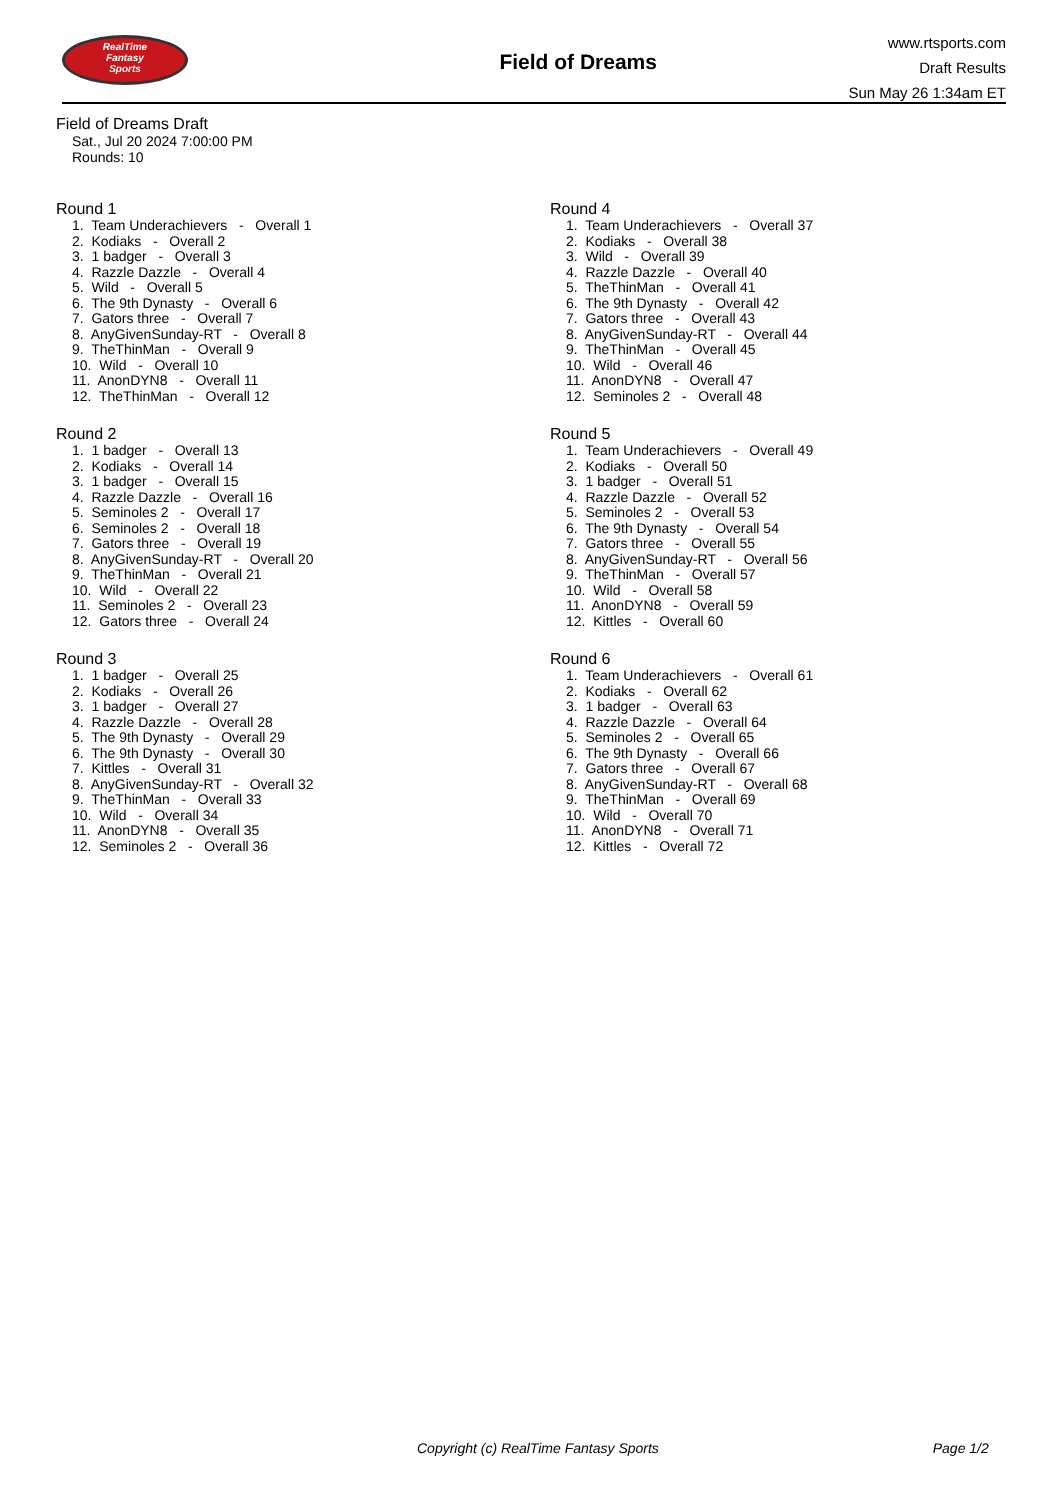RealTime
Fantasy
Sports
Field of Dreams
www.rtsports.com
Draft Results
Sun May 26 1:34am ET
Field of Dreams Draft
Sat., Jul 20 2024 7:00:00 PM
Rounds: 10
Round 1
1. Team Underachievers - Overall 1 2. Kodiaks - Overall 2 3. 1 badger - Overall 3 4. Razzle Dazzle - Overall 4 5. Wild - Overall 5 6. The 9th Dynasty - Overall 6 7. Gators three - Overall 7 8. AnyGivenSunday-RT - Overall 8 9. TheThinMan - Overall 9 10. Wild - Overall 10 11. AnonDYN8 - Overall 11 12. TheThinMan - Overall 12
Round 2
1. 1 badger - Overall 13 2. Kodiaks - Overall 14 3. 1 badger - Overall 15 4. Razzle Dazzle - Overall 16 5. Seminoles 2 - Overall 17 6. Seminoles 2 - Overall 18 7. Gators three - Overall 19 8. AnyGivenSunday-RT - Overall 20 9. TheThinMan - Overall 21 10. Wild - Overall 22 11. Seminoles 2 - Overall 23 12. Gators three - Overall 24
Round 3
1. 1 badger - Overall 25 2. Kodiaks - Overall 26 3. 1 badger - Overall 27 4. Razzle Dazzle - Overall 28 5. The 9th Dynasty - Overall 29 6. The 9th Dynasty - Overall 30 7. Kittles - Overall 31 8. AnyGivenSunday-RT - Overall 32 9. TheThinMan - Overall 33 10. Wild - Overall 34 11. AnonDYN8 - Overall 35 12. Seminoles 2 - Overall 36
Round 4
1. Team Underachievers - Overall 37 2. Kodiaks - Overall 38 3. Wild - Overall 39 4. Razzle Dazzle - Overall 40 5. TheThinMan - Overall 41 6. The 9th Dynasty - Overall 42 7. Gators three - Overall 43 8. AnyGivenSunday-RT - Overall 44 9. TheThinMan - Overall 45 10. Wild - Overall 46 11. AnonDYN8 - Overall 47 12. Seminoles 2 - Overall 48
Round 5
1. Team Underachievers - Overall 49 2. Kodiaks - Overall 50 3. 1 badger - Overall 51 4. Razzle Dazzle - Overall 52 5. Seminoles 2 - Overall 53 6. The 9th Dynasty - Overall 54 7. Gators three - Overall 55 8. AnyGivenSunday-RT - Overall 56 9. TheThinMan - Overall 57 10. Wild - Overall 58 11. AnonDYN8 - Overall 59 12. Kittles - Overall 60
Round 6
1. Team Underachievers - Overall 61 2. Kodiaks - Overall 62 3. 1 badger - Overall 63 4. Razzle Dazzle - Overall 64 5. Seminoles 2 - Overall 65 6. The 9th Dynasty - Overall 66 7. Gators three - Overall 67 8. AnyGivenSunday-RT - Overall 68 9. TheThinMan - Overall 69 10. Wild - Overall 70 11. AnonDYN8 - Overall 71 12. Kittles - Overall 72
Copyright (c) RealTime Fantasy Sports Page 1/2